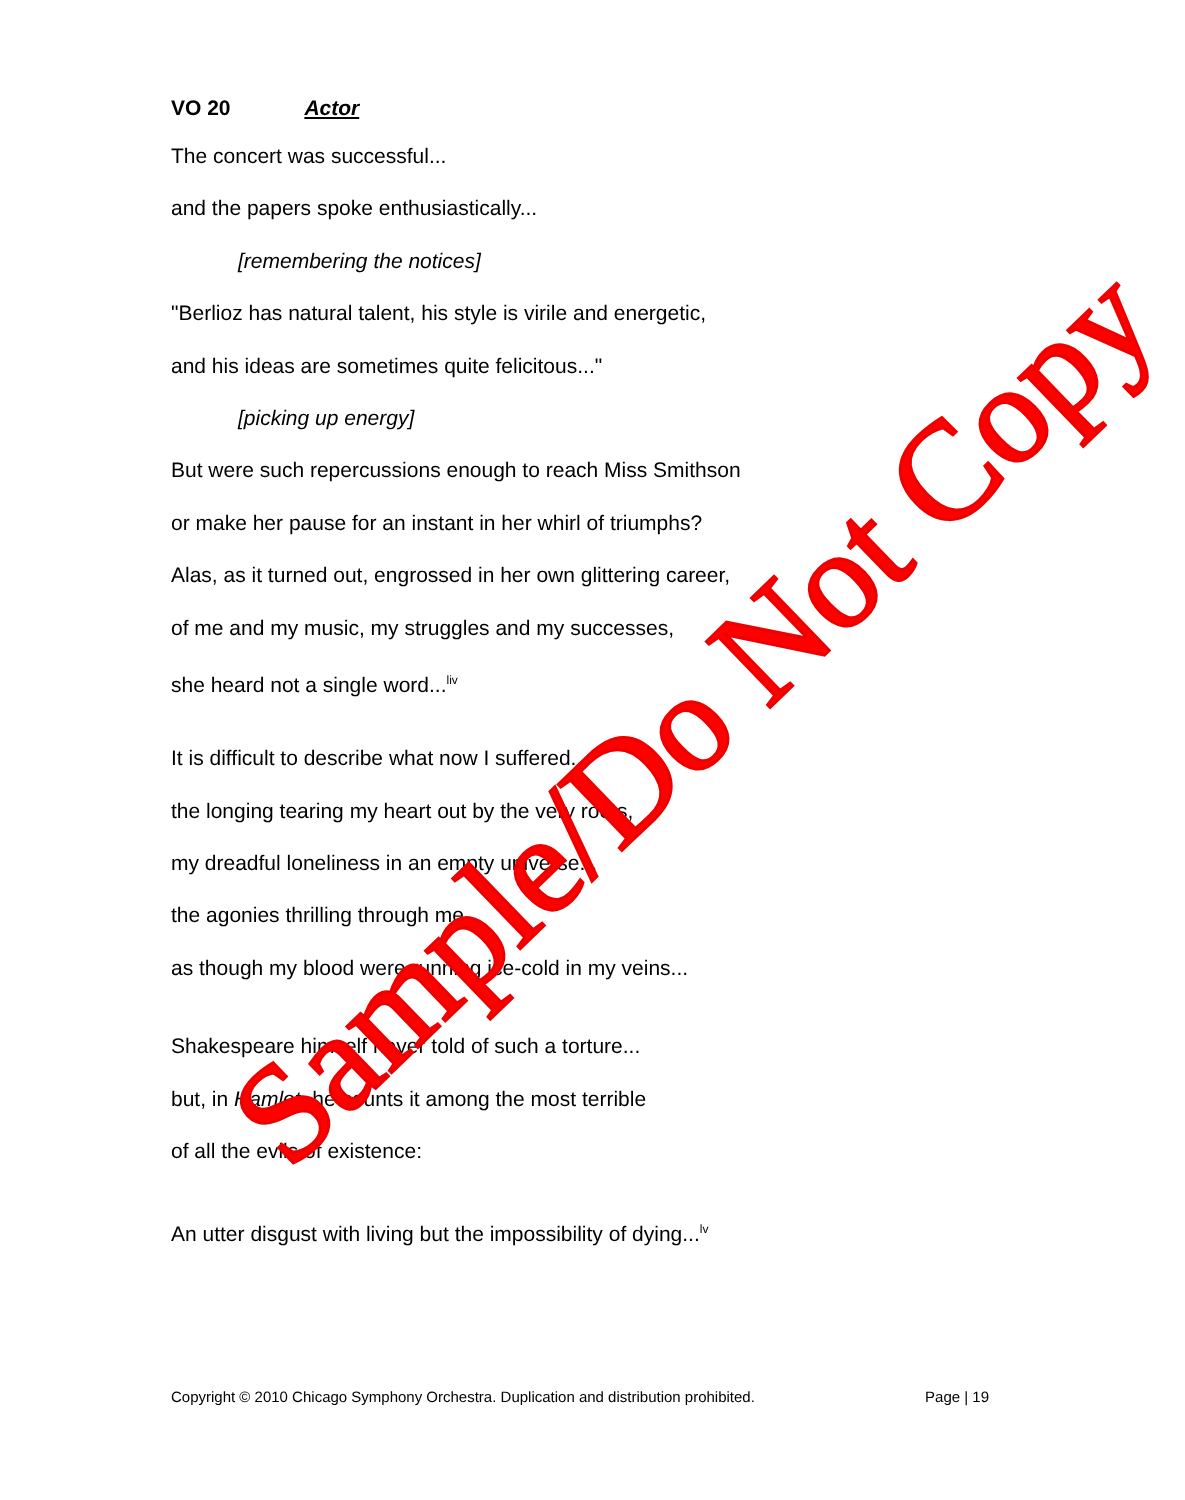VO 20 Actor
The concert was successful...
and the papers spoke enthusiastically...
[remembering the notices]
"Berlioz has natural talent, his style is virile and energetic,
and his ideas are sometimes quite felicitous..."
[picking up energy]
But were such repercussions enough to reach Miss Smithson
or make her pause for an instant in her whirl of triumphs?
Alas, as it turned out, engrossed in her own glittering career,
of me and my music, my struggles and my successes,
she heard not a single word...<sup>liv</sup>
It is difficult to describe what now I suffered...
the longing tearing my heart out by the very roots,
my dreadful loneliness in an empty universe...
the agonies thrilling through me
as though my blood were running ice-cold in my veins...
Shakespeare himself never told of such a torture...
but, in Hamlet, he counts it among the most terrible
of all the evils of existence:
An utter disgust with living but the impossibility of dying...<sup>lv</sup>
Sample/Do Not Copy
Copyright © 2010 Chicago Symphony Orchestra. Duplication and distribution prohibited. Page | 19